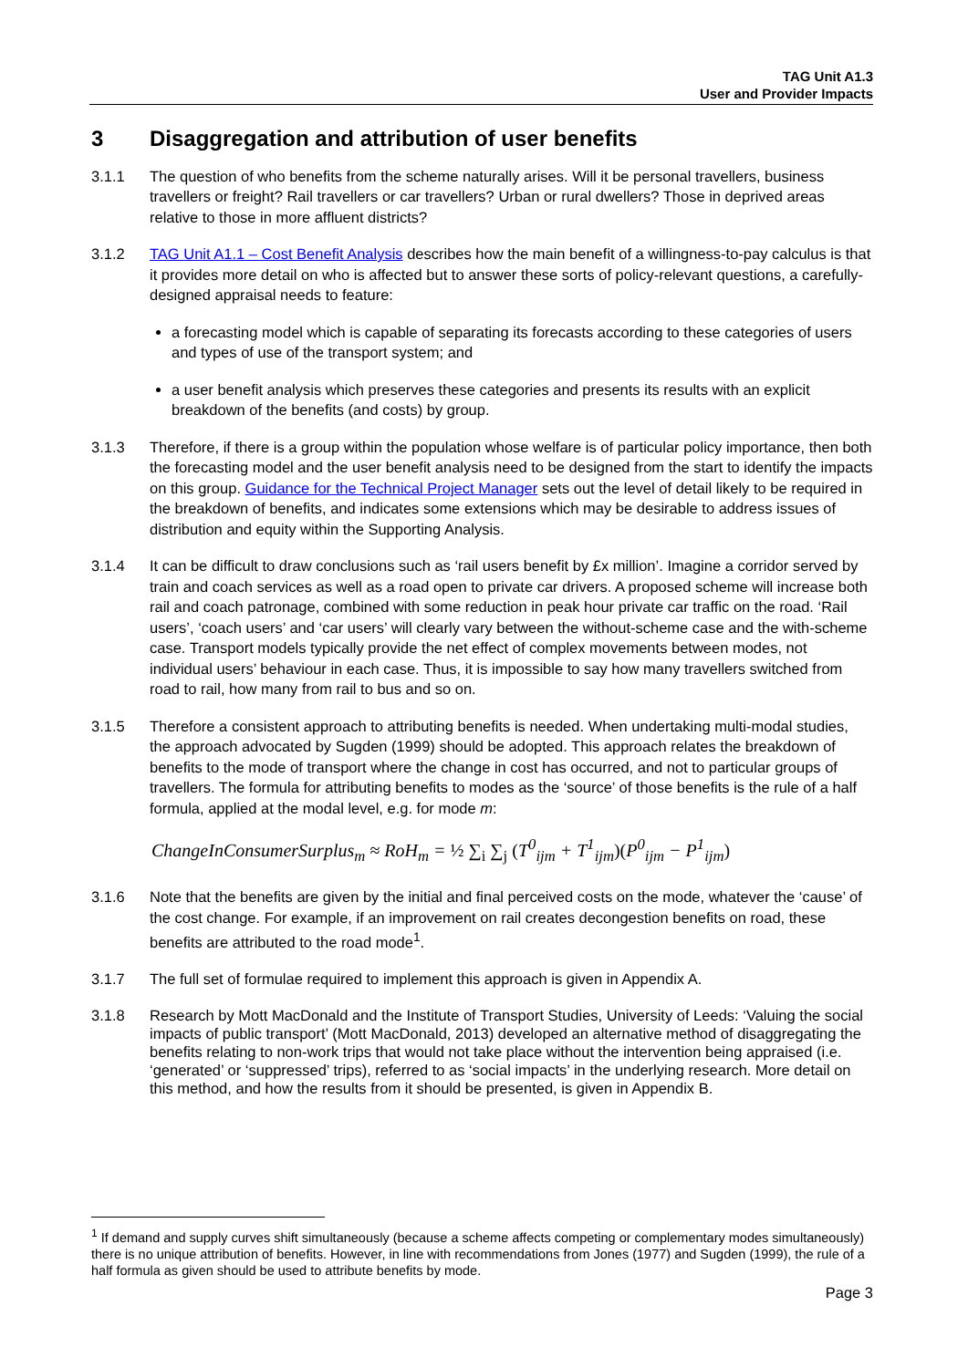TAG Unit A1.3
User and Provider Impacts
3 Disaggregation and attribution of user benefits
3.1.1 The question of who benefits from the scheme naturally arises. Will it be personal travellers, business travellers or freight? Rail travellers or car travellers? Urban or rural dwellers? Those in deprived areas relative to those in more affluent districts?
3.1.2 TAG Unit A1.1 – Cost Benefit Analysis describes how the main benefit of a willingness-to-pay calculus is that it provides more detail on who is affected but to answer these sorts of policy-relevant questions, a carefully-designed appraisal needs to feature:
a forecasting model which is capable of separating its forecasts according to these categories of users and types of use of the transport system; and
a user benefit analysis which preserves these categories and presents its results with an explicit breakdown of the benefits (and costs) by group.
3.1.3 Therefore, if there is a group within the population whose welfare is of particular policy importance, then both the forecasting model and the user benefit analysis need to be designed from the start to identify the impacts on this group. Guidance for the Technical Project Manager sets out the level of detail likely to be required in the breakdown of benefits, and indicates some extensions which may be desirable to address issues of distribution and equity within the Supporting Analysis.
3.1.4 It can be difficult to draw conclusions such as ‘rail users benefit by £x million’. Imagine a corridor served by train and coach services as well as a road open to private car drivers. A proposed scheme will increase both rail and coach patronage, combined with some reduction in peak hour private car traffic on the road. ‘Rail users’, ‘coach users’ and ‘car users’ will clearly vary between the without-scheme case and the with-scheme case. Transport models typically provide the net effect of complex movements between modes, not individual users’ behaviour in each case. Thus, it is impossible to say how many travellers switched from road to rail, how many from rail to bus and so on.
3.1.5 Therefore a consistent approach to attributing benefits is needed. When undertaking multi-modal studies, the approach advocated by Sugden (1999) should be adopted. This approach relates the breakdown of benefits to the mode of transport where the change in cost has occurred, and not to particular groups of travellers. The formula for attributing benefits to modes as the ‘source’ of those benefits is the rule of a half formula, applied at the modal level, e.g. for mode m:
ChangeInConsumerSurplus<sub>m</sub> ≈ RoH<sub>m</sub> = ½ ∑<sub>i</sub> ∑<sub>j</sub> (T<sup>0</sup><sub>ijm</sub> + T<sup>1</sup><sub>ijm</sub>)(P<sup>0</sup><sub>ijm</sub> − P<sup>1</sup><sub>ijm</sub>)
3.1.6 Note that the benefits are given by the initial and final perceived costs on the mode, whatever the ‘cause’ of the cost change. For example, if an improvement on rail creates decongestion benefits on road, these benefits are attributed to the road mode<sup>1</sup>.
3.1.7 The full set of formulae required to implement this approach is given in Appendix A.
3.1.8 Research by Mott MacDonald and the Institute of Transport Studies, University of Leeds: ‘Valuing the social impacts of public transport’ (Mott MacDonald, 2013) developed an alternative method of disaggregating the benefits relating to non-work trips that would not take place without the intervention being appraised (i.e. ‘generated’ or ‘suppressed’ trips), referred to as ‘social impacts’ in the underlying research. More detail on this method, and how the results from it should be presented, is given in Appendix B.
<sup>1</sup> If demand and supply curves shift simultaneously (because a scheme affects competing or complementary modes simultaneously) there is no unique attribution of benefits. However, in line with recommendations from Jones (1977) and Sugden (1999), the rule of a half formula as given should be used to attribute benefits by mode.
Page 3